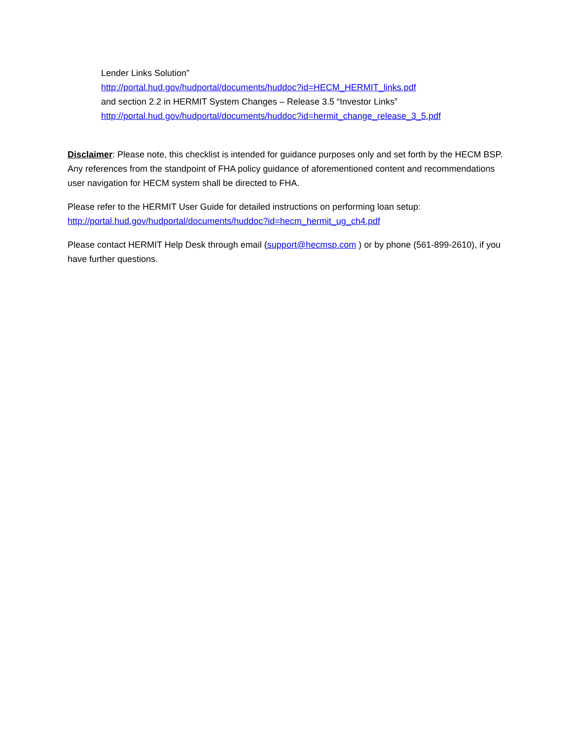Lender Links Solution”
http://portal.hud.gov/hudportal/documents/huddoc?id=HECM_HERMIT_links.pdf
and section 2.2 in HERMIT System Changes – Release 3.5 “Investor Links”
http://portal.hud.gov/hudportal/documents/huddoc?id=hermit_change_release_3_5.pdf
Disclaimer: Please note, this checklist is intended for guidance purposes only and set forth by the HECM BSP. Any references from the standpoint of FHA policy guidance of aforementioned content and recommendations user navigation for HECM system shall be directed to FHA.
Please refer to the HERMIT User Guide for detailed instructions on performing loan setup:
http://portal.hud.gov/hudportal/documents/huddoc?id=hecm_hermit_ug_ch4.pdf
Please contact HERMIT Help Desk through email (support@hecmsp.com ) or by phone (561-899-2610), if you have further questions.